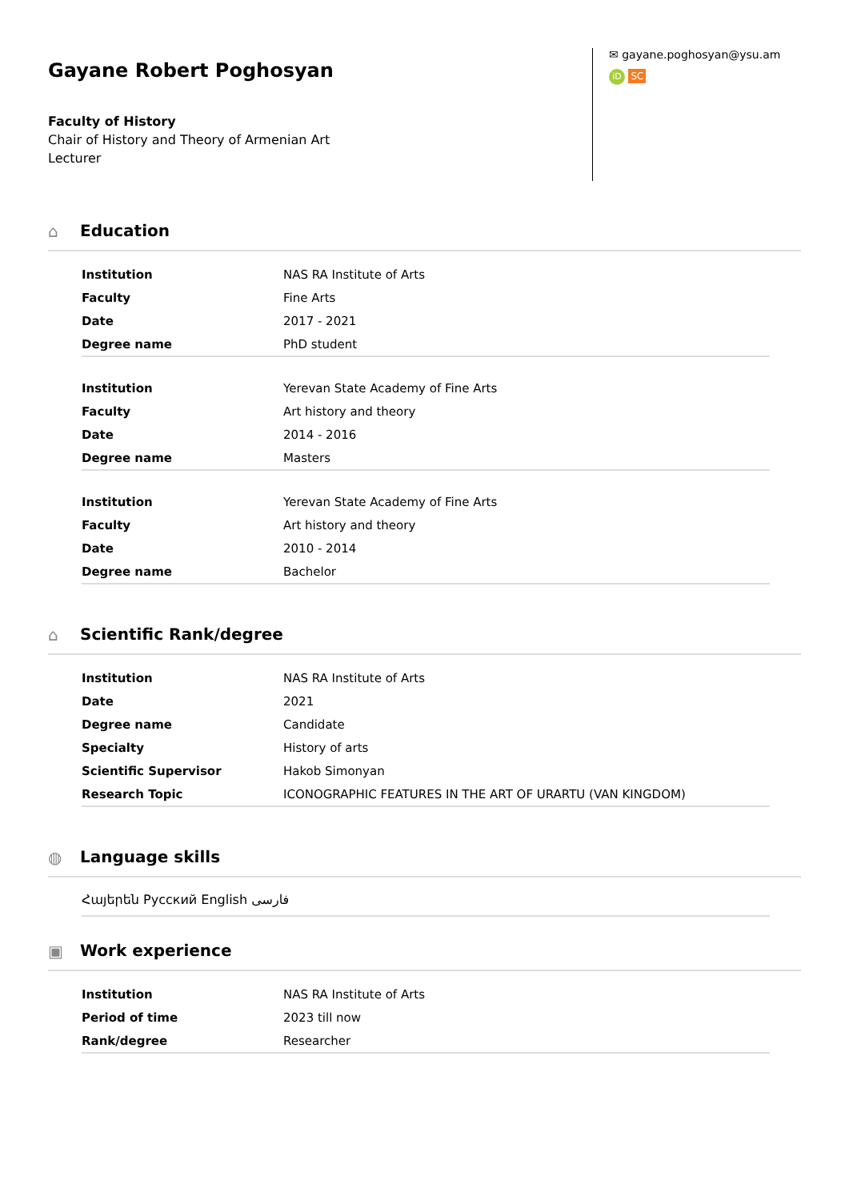Gayane Robert Poghosyan
Faculty of History
Chair of History and Theory of Armenian Art
Lecturer
✉ gayane.poghosyan@ysu.am
iD SC
⌂ Education
| Institution | NAS RA Institute of Arts |
| Faculty | Fine Arts |
| Date | 2017 - 2021 |
| Degree name | PhD student |
| Institution | Yerevan State Academy of Fine Arts |
| Faculty | Art history and theory |
| Date | 2014 - 2016 |
| Degree name | Masters |
| Institution | Yerevan State Academy of Fine Arts |
| Faculty | Art history and theory |
| Date | 2010 - 2014 |
| Degree name | Bachelor |
⌂ Scientific Rank/degree
| Institution | NAS RA Institute of Arts |
| Date | 2021 |
| Degree name | Candidate |
| Specialty | History of arts |
| Scientific Supervisor | Hakob Simonyan |
| Research Topic | ICONOGRAPHIC FEATURES IN THE ART OF URARTU (VAN KINGDOM) |
◍ Language skills
Հայերեն Русский English فارسی
▣ Work experience
| Institution | NAS RA Institute of Arts |
| Period of time | 2023 till now |
| Rank/degree | Researcher |